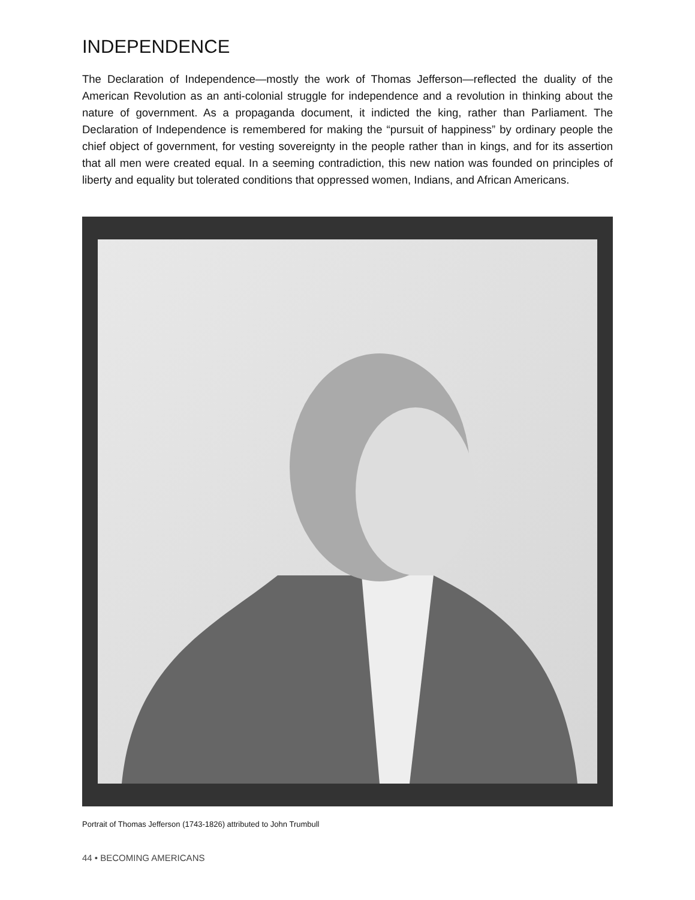INDEPENDENCE
The Declaration of Independence—mostly the work of Thomas Jefferson—reflected the duality of the American Revolution as an anti-colonial struggle for independence and a revolution in thinking about the nature of government. As a propaganda document, it indicted the king, rather than Parliament. The Declaration of Independence is remembered for making the “pursuit of happiness” by ordinary people the chief object of government, for vesting sovereignty in the people rather than in kings, and for its assertion that all men were created equal. In a seeming contradiction, this new nation was founded on principles of liberty and equality but tolerated conditions that oppressed women, Indians, and African Americans.
Portrait of Thomas Jefferson (1743-1826) attributed to John Trumbull
44 • BECOMING AMERICANS